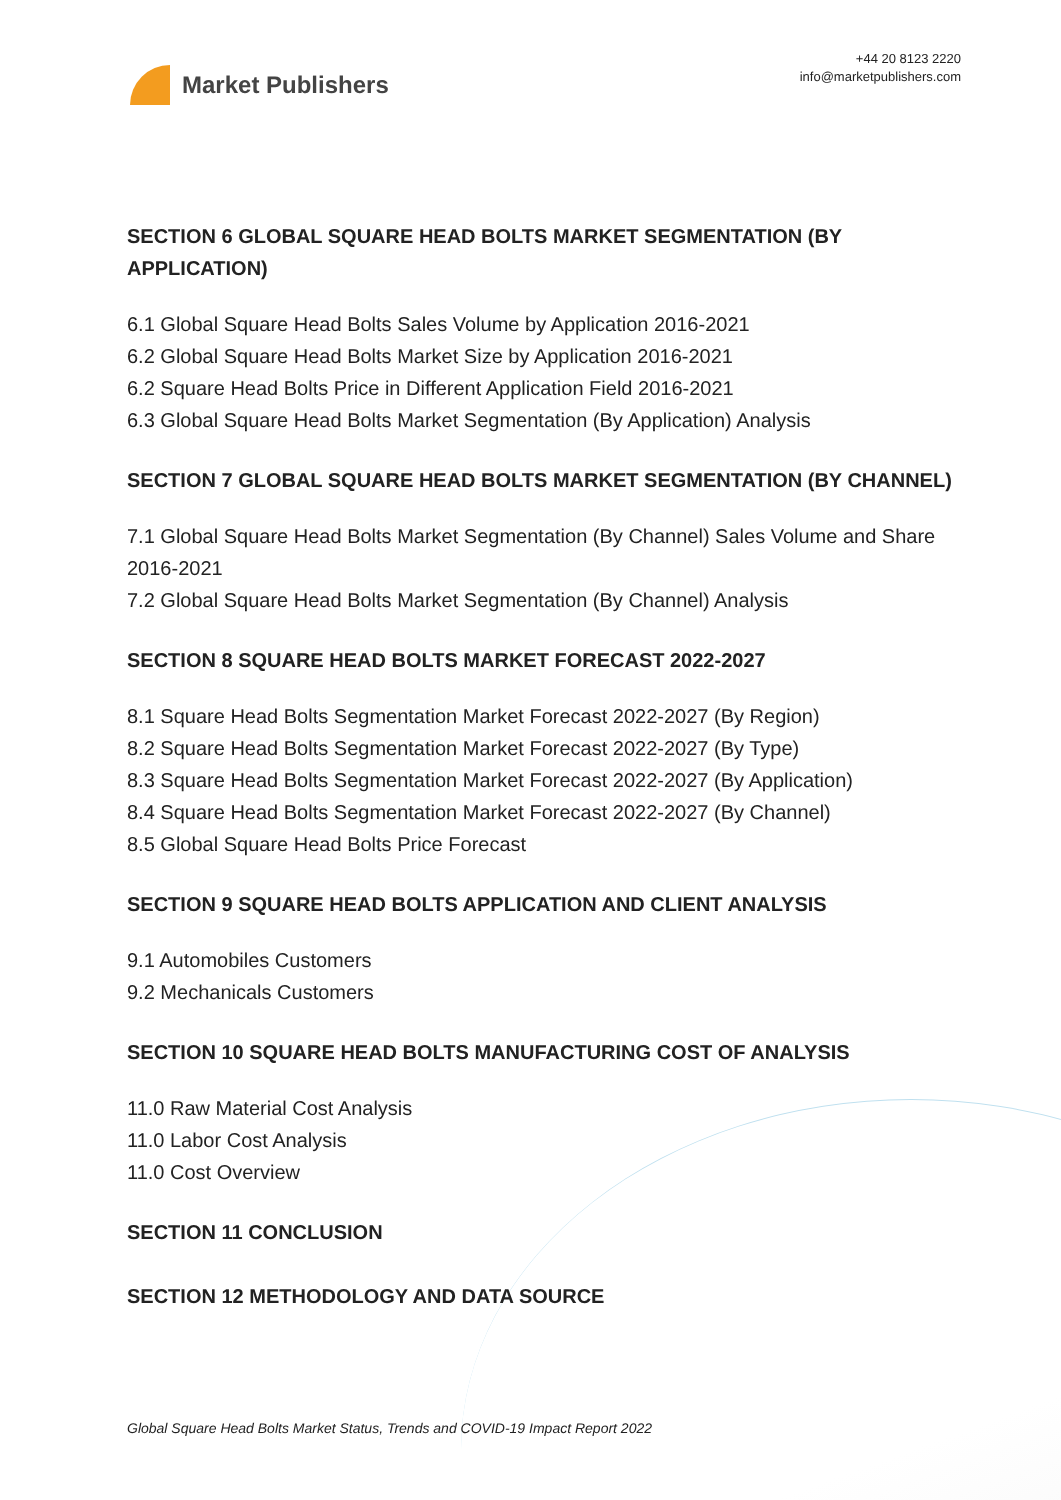Market Publishers
+44 20 8123 2220
info@marketpublishers.com
SECTION 6 GLOBAL SQUARE HEAD BOLTS MARKET SEGMENTATION (BY APPLICATION)
6.1 Global Square Head Bolts Sales Volume by Application 2016-2021
6.2 Global Square Head Bolts Market Size by Application 2016-2021
6.2 Square Head Bolts Price in Different Application Field 2016-2021
6.3 Global Square Head Bolts Market Segmentation (By Application) Analysis
SECTION 7 GLOBAL SQUARE HEAD BOLTS MARKET SEGMENTATION (BY CHANNEL)
7.1 Global Square Head Bolts Market Segmentation (By Channel) Sales Volume and Share 2016-2021
7.2 Global Square Head Bolts Market Segmentation (By Channel) Analysis
SECTION 8 SQUARE HEAD BOLTS MARKET FORECAST 2022-2027
8.1 Square Head Bolts Segmentation Market Forecast 2022-2027 (By Region)
8.2 Square Head Bolts Segmentation Market Forecast 2022-2027 (By Type)
8.3 Square Head Bolts Segmentation Market Forecast 2022-2027 (By Application)
8.4 Square Head Bolts Segmentation Market Forecast 2022-2027 (By Channel)
8.5 Global Square Head Bolts Price Forecast
SECTION 9 SQUARE HEAD BOLTS APPLICATION AND CLIENT ANALYSIS
9.1 Automobiles Customers
9.2 Mechanicals Customers
SECTION 10 SQUARE HEAD BOLTS MANUFACTURING COST OF ANALYSIS
11.0 Raw Material Cost Analysis
11.0 Labor Cost Analysis
11.0 Cost Overview
SECTION 11 CONCLUSION
SECTION 12 METHODOLOGY AND DATA SOURCE
Global Square Head Bolts Market Status, Trends and COVID-19 Impact Report 2022